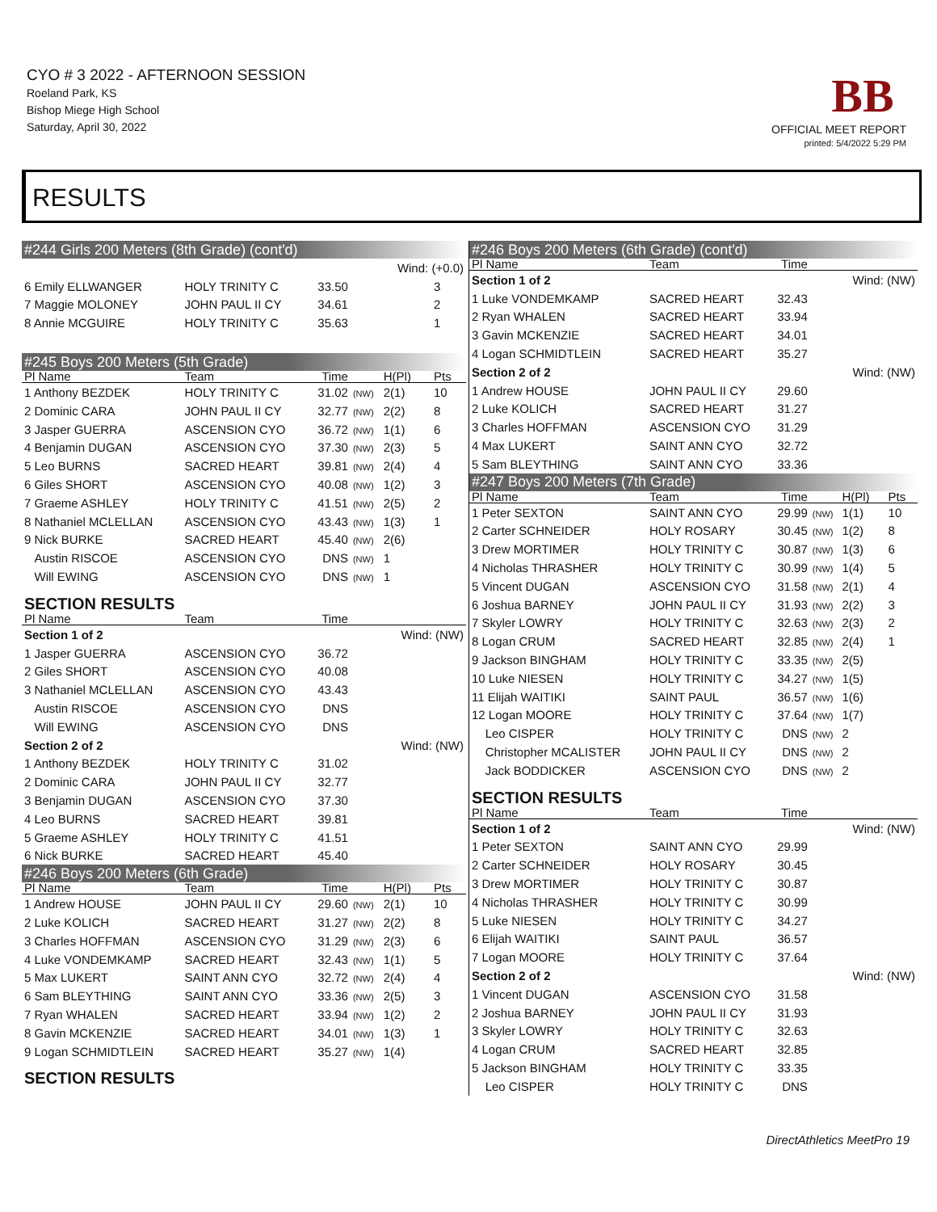CYO # 3 2022 - AFTERNOON SESSION
Roeland Park, KS
Bishop Miege High School
Saturday, April 30, 2022
BB
OFFICIAL MEET REPORT
printed: 5/4/2022 5:29 PM
RESULTS
| #244 Girls 200 Meters (8th Grade) (cont'd) | | | | | |
| | | | | Wind: (+0.0) | |
| 6 Emily ELLWANGER | HOLY TRINITY C | 33.50 | | | 3 |
| 7 Maggie MOLONEY | JOHN PAUL II CY | 34.61 | | | 2 |
| 8 Annie MCGUIRE | HOLY TRINITY C | 35.63 | | | 1 |
| #245 Boys 200 Meters (5th Grade) | | | | | |
| Pl Name | Team | Time | | H(Pl) | Pts |
| 1 Anthony BEZDEK | HOLY TRINITY C | 31.02 | (NW) | 2(1) | 10 |
| 2 Dominic CARA | JOHN PAUL II CY | 32.77 | (NW) | 2(2) | 8 |
| 3 Jasper GUERRA | ASCENSION CYO | 36.72 | (NW) | 1(1) | 6 |
| 4 Benjamin DUGAN | ASCENSION CYO | 37.30 | (NW) | 2(3) | 5 |
| 5 Leo BURNS | SACRED HEART | 39.81 | (NW) | 2(4) | 4 |
| 6 Giles SHORT | ASCENSION CYO | 40.08 | (NW) | 1(2) | 3 |
| 7 Graeme ASHLEY | HOLY TRINITY C | 41.51 | (NW) | 2(5) | 2 |
| 8 Nathaniel MCLELLAN | ASCENSION CYO | 43.43 | (NW) | 1(3) | 1 |
| 9 Nick BURKE | SACRED HEART | 45.40 | (NW) | 2(6) | |
| Austin RISCOE | ASCENSION CYO | DNS | (NW) | 1 | |
| Will EWING | ASCENSION CYO | DNS | (NW) | 1 | |
| SECTION RESULTS | | | | | |
| Pl Name | Team | Time | | | |
| Section 1 of 2 | | | | Wind: (NW) | |
| 1 Jasper GUERRA | ASCENSION CYO | 36.72 | | | |
| 2 Giles SHORT | ASCENSION CYO | 40.08 | | | |
| 3 Nathaniel MCLELLAN | ASCENSION CYO | 43.43 | | | |
| Austin RISCOE | ASCENSION CYO | DNS | | | |
| Will EWING | ASCENSION CYO | DNS | | | |
| Section 2 of 2 | | | | Wind: (NW) | |
| 1 Anthony BEZDEK | HOLY TRINITY C | 31.02 | | | |
| 2 Dominic CARA | JOHN PAUL II CY | 32.77 | | | |
| 3 Benjamin DUGAN | ASCENSION CYO | 37.30 | | | |
| 4 Leo BURNS | SACRED HEART | 39.81 | | | |
| 5 Graeme ASHLEY | HOLY TRINITY C | 41.51 | | | |
| 6 Nick BURKE | SACRED HEART | 45.40 | | | |
| #246 Boys 200 Meters (6th Grade) | | | | | |
| Pl Name | Team | Time | | H(Pl) | Pts |
| 1 Andrew HOUSE | JOHN PAUL II CY | 29.60 | (NW) | 2(1) | 10 |
| 2 Luke KOLICH | SACRED HEART | 31.27 | (NW) | 2(2) | 8 |
| 3 Charles HOFFMAN | ASCENSION CYO | 31.29 | (NW) | 2(3) | 6 |
| 4 Luke VONDEMKAMP | SACRED HEART | 32.43 | (NW) | 1(1) | 5 |
| 5 Max LUKERT | SAINT ANN CYO | 32.72 | (NW) | 2(4) | 4 |
| 6 Sam BLEYTHING | SAINT ANN CYO | 33.36 | (NW) | 2(5) | 3 |
| 7 Ryan WHALEN | SACRED HEART | 33.94 | (NW) | 1(2) | 2 |
| 8 Gavin MCKENZIE | SACRED HEART | 34.01 | (NW) | 1(3) | 1 |
| 9 Logan SCHMIDTLEIN | SACRED HEART | 35.27 | (NW) | 1(4) | |
| SECTION RESULTS | | | | | |
| #246 Boys 200 Meters (6th Grade) (cont'd) | | | | | |
| Pl Name | Team | Time | | | |
| Section 1 of 2 | | | | Wind: (NW) | |
| 1 Luke VONDEMKAMP | SACRED HEART | 32.43 | | | |
| 2 Ryan WHALEN | SACRED HEART | 33.94 | | | |
| 3 Gavin MCKENZIE | SACRED HEART | 34.01 | | | |
| 4 Logan SCHMIDTLEIN | SACRED HEART | 35.27 | | | |
| Section 2 of 2 | | | | Wind: (NW) | |
| 1 Andrew HOUSE | JOHN PAUL II CY | 29.60 | | | |
| 2 Luke KOLICH | SACRED HEART | 31.27 | | | |
| 3 Charles HOFFMAN | ASCENSION CYO | 31.29 | | | |
| 4 Max LUKERT | SAINT ANN CYO | 32.72 | | | |
| 5 Sam BLEYTHING | SAINT ANN CYO | 33.36 | | | |
| #247 Boys 200 Meters (7th Grade) | | | | | |
| Pl Name | Team | Time | | H(Pl) | Pts |
| 1 Peter SEXTON | SAINT ANN CYO | 29.99 | (NW) | 1(1) | 10 |
| 2 Carter SCHNEIDER | HOLY ROSARY | 30.45 | (NW) | 1(2) | 8 |
| 3 Drew MORTIMER | HOLY TRINITY C | 30.87 | (NW) | 1(3) | 6 |
| 4 Nicholas THRASHER | HOLY TRINITY C | 30.99 | (NW) | 1(4) | 5 |
| 5 Vincent DUGAN | ASCENSION CYO | 31.58 | (NW) | 2(1) | 4 |
| 6 Joshua BARNEY | JOHN PAUL II CY | 31.93 | (NW) | 2(2) | 3 |
| 7 Skyler LOWRY | HOLY TRINITY C | 32.63 | (NW) | 2(3) | 2 |
| 8 Logan CRUM | SACRED HEART | 32.85 | (NW) | 2(4) | 1 |
| 9 Jackson BINGHAM | HOLY TRINITY C | 33.35 | (NW) | 2(5) | |
| 10 Luke NIESEN | HOLY TRINITY C | 34.27 | (NW) | 1(5) | |
| 11 Elijah WAITIKI | SAINT PAUL | 36.57 | (NW) | 1(6) | |
| 12 Logan MOORE | HOLY TRINITY C | 37.64 | (NW) | 1(7) | |
| Leo CISPER | HOLY TRINITY C | DNS | (NW) | 2 | |
| Christopher MCALISTER | JOHN PAUL II CY | DNS | (NW) | 2 | |
| Jack BODDICKER | ASCENSION CYO | DNS | (NW) | 2 | |
| SECTION RESULTS | | | | | |
| Pl Name | Team | Time | | | |
| Section 1 of 2 | | | | Wind: (NW) | |
| 1 Peter SEXTON | SAINT ANN CYO | 29.99 | | | |
| 2 Carter SCHNEIDER | HOLY ROSARY | 30.45 | | | |
| 3 Drew MORTIMER | HOLY TRINITY C | 30.87 | | | |
| 4 Nicholas THRASHER | HOLY TRINITY C | 30.99 | | | |
| 5 Luke NIESEN | HOLY TRINITY C | 34.27 | | | |
| 6 Elijah WAITIKI | SAINT PAUL | 36.57 | | | |
| 7 Logan MOORE | HOLY TRINITY C | 37.64 | | | |
| Section 2 of 2 | | | | Wind: (NW) | |
| 1 Vincent DUGAN | ASCENSION CYO | 31.58 | | | |
| 2 Joshua BARNEY | JOHN PAUL II CY | 31.93 | | | |
| 3 Skyler LOWRY | HOLY TRINITY C | 32.63 | | | |
| 4 Logan CRUM | SACRED HEART | 32.85 | | | |
| 5 Jackson BINGHAM | HOLY TRINITY C | 33.35 | | | |
| Leo CISPER | HOLY TRINITY C | DNS | | | |
DirectAthletics MeetPro 19